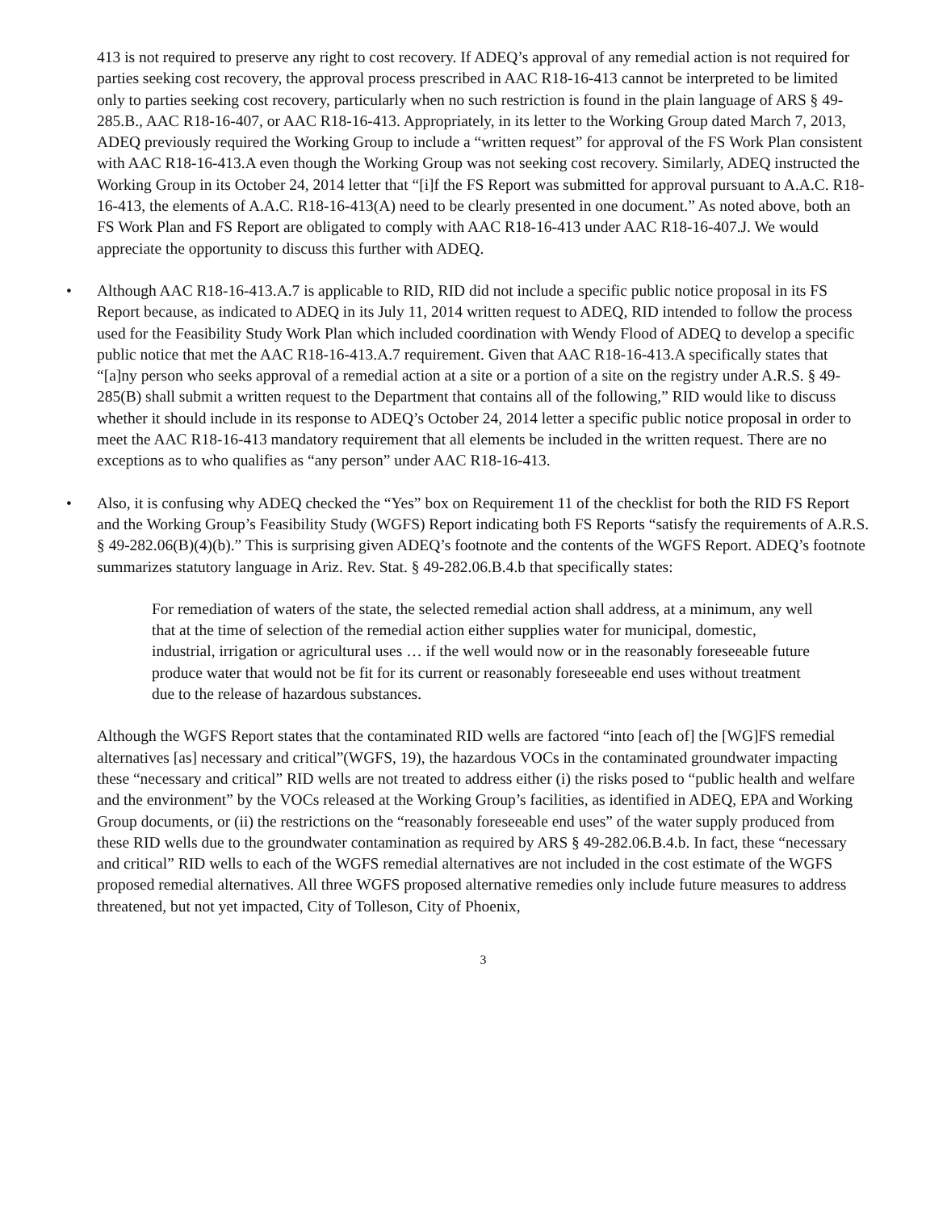413 is not required to preserve any right to cost recovery. If ADEQ’s approval of any remedial action is not required for parties seeking cost recovery, the approval process prescribed in AAC R18-16-413 cannot be interpreted to be limited only to parties seeking cost recovery, particularly when no such restriction is found in the plain language of ARS § 49-285.B., AAC R18-16-407, or AAC R18-16-413. Appropriately, in its letter to the Working Group dated March 7, 2013, ADEQ previously required the Working Group to include a “written request” for approval of the FS Work Plan consistent with AAC R18-16-413.A even though the Working Group was not seeking cost recovery. Similarly, ADEQ instructed the Working Group in its October 24, 2014 letter that “[i]f the FS Report was submitted for approval pursuant to A.A.C. R18-16-413, the elements of A.A.C. R18-16-413(A) need to be clearly presented in one document.” As noted above, both an FS Work Plan and FS Report are obligated to comply with AAC R18-16-413 under AAC R18-16-407.J. We would appreciate the opportunity to discuss this further with ADEQ.
• Although AAC R18-16-413.A.7 is applicable to RID, RID did not include a specific public notice proposal in its FS Report because, as indicated to ADEQ in its July 11, 2014 written request to ADEQ, RID intended to follow the process used for the Feasibility Study Work Plan which included coordination with Wendy Flood of ADEQ to develop a specific public notice that met the AAC R18-16-413.A.7 requirement. Given that AAC R18-16-413.A specifically states that “[a]ny person who seeks approval of a remedial action at a site or a portion of a site on the registry under A.R.S. § 49-285(B) shall submit a written request to the Department that contains all of the following,” RID would like to discuss whether it should include in its response to ADEQ’s October 24, 2014 letter a specific public notice proposal in order to meet the AAC R18-16-413 mandatory requirement that all elements be included in the written request. There are no exceptions as to who qualifies as “any person” under AAC R18-16-413.
• Also, it is confusing why ADEQ checked the “Yes” box on Requirement 11 of the checklist for both the RID FS Report and the Working Group’s Feasibility Study (WGFS) Report indicating both FS Reports “satisfy the requirements of A.R.S. § 49-282.06(B)(4)(b).” This is surprising given ADEQ’s footnote and the contents of the WGFS Report. ADEQ’s footnote summarizes statutory language in Ariz. Rev. Stat. § 49-282.06.B.4.b that specifically states:
For remediation of waters of the state, the selected remedial action shall address, at a minimum, any well that at the time of selection of the remedial action either supplies water for municipal, domestic, industrial, irrigation or agricultural uses … if the well would now or in the reasonably foreseeable future produce water that would not be fit for its current or reasonably foreseeable end uses without treatment due to the release of hazardous substances.
Although the WGFS Report states that the contaminated RID wells are factored “into [each of] the [WG]FS remedial alternatives [as] necessary and critical”(WGFS, 19), the hazardous VOCs in the contaminated groundwater impacting these “necessary and critical” RID wells are not treated to address either (i) the risks posed to “public health and welfare and the environment” by the VOCs released at the Working Group’s facilities, as identified in ADEQ, EPA and Working Group documents, or (ii) the restrictions on the “reasonably foreseeable end uses” of the water supply produced from these RID wells due to the groundwater contamination as required by ARS § 49-282.06.B.4.b. In fact, these “necessary and critical” RID wells to each of the WGFS remedial alternatives are not included in the cost estimate of the WGFS proposed remedial alternatives. All three WGFS proposed alternative remedies only include future measures to address threatened, but not yet impacted, City of Tolleson, City of Phoenix,
3